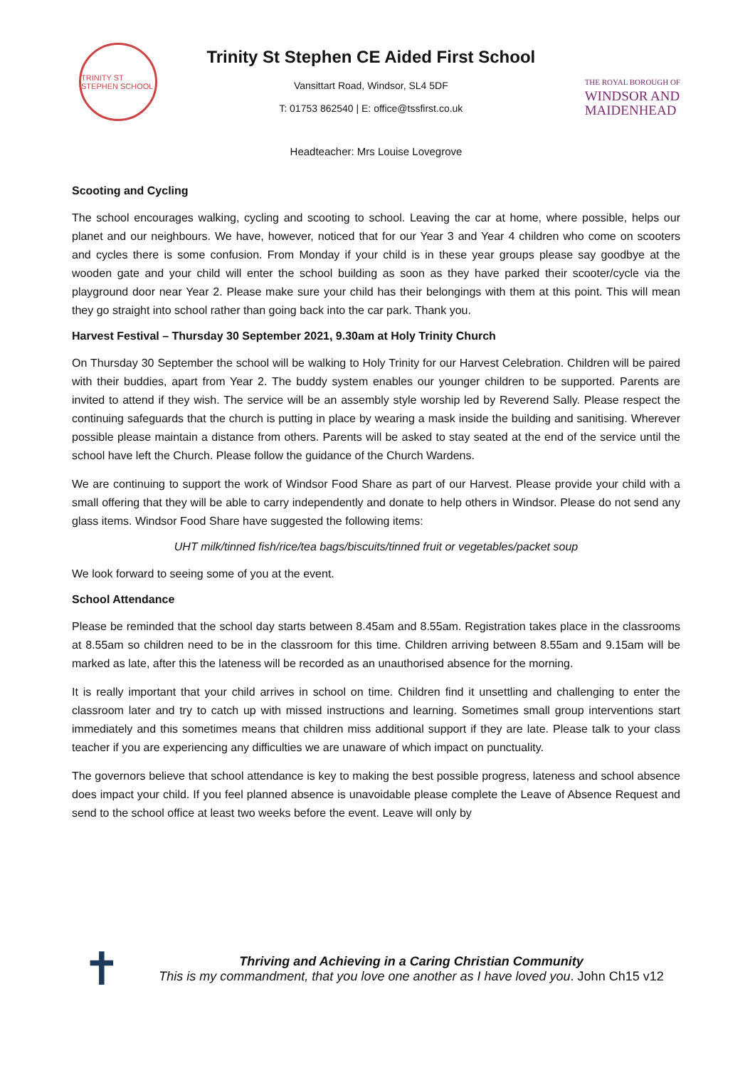TRINITY ST STEPHEN SCHOOL
Trinity St Stephen CE Aided First School
Vansittart Road, Windsor, SL4 5DF
T: 01753 862540 | E: office@tssfirst.co.uk
THE ROYAL BOROUGH OF
WINDSOR AND
MAIDENHEAD
Headteacher: Mrs Louise Lovegrove
Scooting and Cycling
The school encourages walking, cycling and scooting to school. Leaving the car at home, where possible, helps our planet and our neighbours. We have, however, noticed that for our Year 3 and Year 4 children who come on scooters and cycles there is some confusion. From Monday if your child is in these year groups please say goodbye at the wooden gate and your child will enter the school building as soon as they have parked their scooter/cycle via the playground door near Year 2. Please make sure your child has their belongings with them at this point. This will mean they go straight into school rather than going back into the car park. Thank you.
Harvest Festival – Thursday 30 September 2021, 9.30am at Holy Trinity Church
On Thursday 30 September the school will be walking to Holy Trinity for our Harvest Celebration. Children will be paired with their buddies, apart from Year 2. The buddy system enables our younger children to be supported. Parents are invited to attend if they wish. The service will be an assembly style worship led by Reverend Sally. Please respect the continuing safeguards that the church is putting in place by wearing a mask inside the building and sanitising. Wherever possible please maintain a distance from others. Parents will be asked to stay seated at the end of the service until the school have left the Church. Please follow the guidance of the Church Wardens.
We are continuing to support the work of Windsor Food Share as part of our Harvest. Please provide your child with a small offering that they will be able to carry independently and donate to help others in Windsor. Please do not send any glass items. Windsor Food Share have suggested the following items:
UHT milk/tinned fish/rice/tea bags/biscuits/tinned fruit or vegetables/packet soup
We look forward to seeing some of you at the event.
School Attendance
Please be reminded that the school day starts between 8.45am and 8.55am. Registration takes place in the classrooms at 8.55am so children need to be in the classroom for this time. Children arriving between 8.55am and 9.15am will be marked as late, after this the lateness will be recorded as an unauthorised absence for the morning.
It is really important that your child arrives in school on time. Children find it unsettling and challenging to enter the classroom later and try to catch up with missed instructions and learning. Sometimes small group interventions start immediately and this sometimes means that children miss additional support if they are late. Please talk to your class teacher if you are experiencing any difficulties we are unaware of which impact on punctuality.
The governors believe that school attendance is key to making the best possible progress, lateness and school absence does impact your child. If you feel planned absence is unavoidable please complete the Leave of Absence Request and send to the school office at least two weeks before the event. Leave will only by
✝
Thriving and Achieving in a Caring Christian Community
This is my commandment, that you love one another as I have loved you. John Ch15 v12